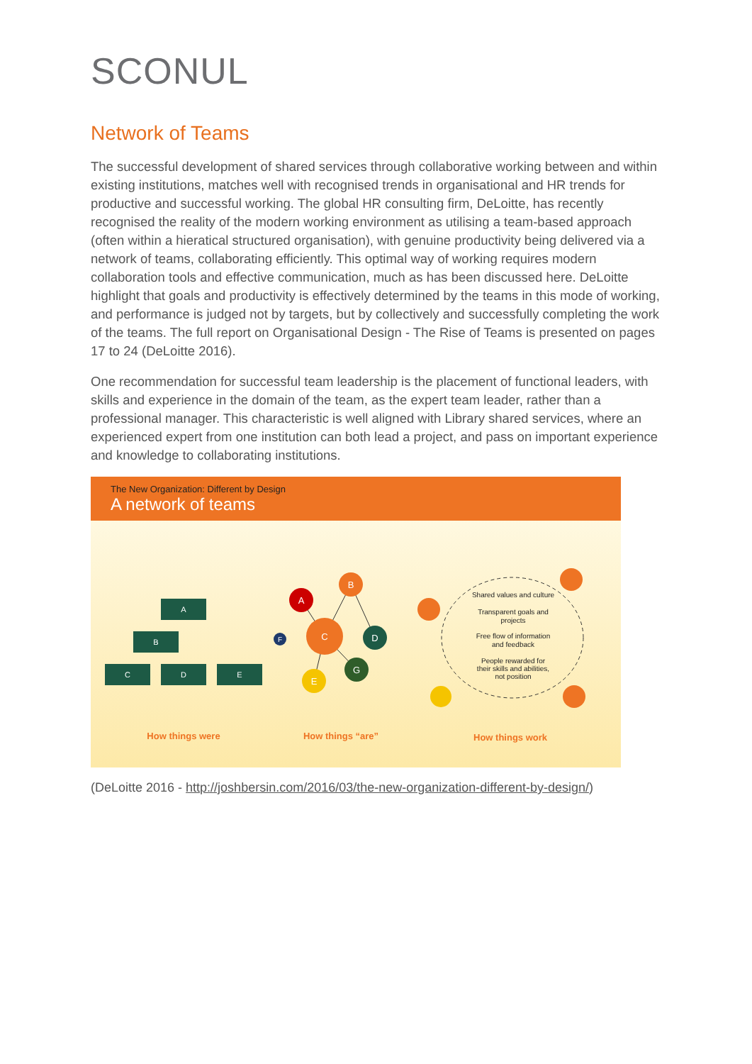SCONUL
Network of Teams
The successful development of shared services through collaborative working between and within existing institutions, matches well with recognised trends in organisational and HR trends for productive and successful working. The global HR consulting firm, DeLoitte, has recently recognised the reality of the modern working environment as utilising a team-based approach (often within a hieratical structured organisation), with genuine productivity being delivered via a network of teams, collaborating efficiently. This optimal way of working requires modern collaboration tools and effective communication, much as has been discussed here. DeLoitte highlight that goals and productivity is effectively determined by the teams in this mode of working, and performance is judged not by targets, but by collectively and successfully completing the work of the teams. The full report on Organisational Design - The Rise of Teams is presented on pages 17 to 24 (DeLoitte 2016).
One recommendation for successful team leadership is the placement of functional leaders, with skills and experience in the domain of the team, as the expert team leader, rather than a professional manager. This characteristic is well aligned with Library shared services, where an experienced expert from one institution can both lead a project, and pass on important experience and knowledge to collaborating institutions.
The New Organization: Different by Design
A network of teams
A
B
C
D
E
A
B
C
D
G
E
F
Shared values and culture
Transparent goals and
projects
Free flow of information
and feedback
People rewarded for
their skills and abilities,
not position
How things were
How things “are”
How things work
(DeLoitte 2016 - http://joshbersin.com/2016/03/the-new-organization-different-by-design/)